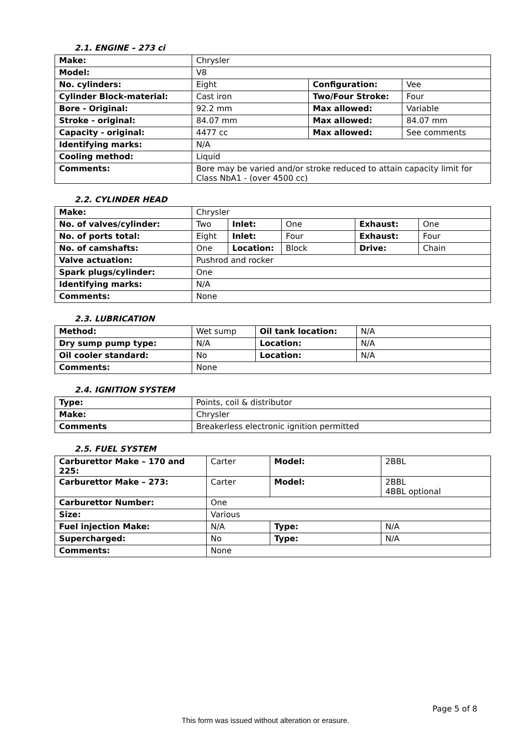2.1. ENGINE – 273 ci
| Make: | Chrysler | | |
| Model: | V8 | | |
| No. cylinders: | Eight | Configuration: | Vee |
| Cylinder Block-material: | Cast iron | Two/Four Stroke: | Four |
| Bore - Original: | 92.2 mm | Max allowed: | Variable |
| Stroke - original: | 84.07 mm | Max allowed: | 84.07 mm |
| Capacity - original: | 4477 cc | Max allowed: | See comments |
| Identifying marks: | N/A | | |
| Cooling method: | Liquid | | |
| Comments: | Bore may be varied and/or stroke reduced to attain capacity limit for Class NbA1 - (over 4500 cc) | | |
2.2. CYLINDER HEAD
| Make: | Chrysler | | | | |
| No. of valves/cylinder: | Two | Inlet: | One | Exhaust: | One |
| No. of ports total: | Eight | Inlet: | Four | Exhaust: | Four |
| No. of camshafts: | One | Location: | Block | Drive: | Chain |
| Valve actuation: | Pushrod and rocker | | | | |
| Spark plugs/cylinder: | One | | | | |
| Identifying marks: | N/A | | | | |
| Comments: | None | | | | |
2.3. LUBRICATION
| Method: | Wet sump | Oil tank location: | N/A |
| Dry sump pump type: | N/A | Location: | N/A |
| Oil cooler standard: | No | Location: | N/A |
| Comments: | None | | |
2.4. IGNITION SYSTEM
| Type: | Points, coil & distributor |
| Make: | Chrysler |
| Comments | Breakerless electronic ignition permitted |
2.5. FUEL SYSTEM
| Carburettor Make – 170 and 225: | Carter | Model: | 2BBL |
| Carburettor Make – 273: | Carter | Model: | 2BBL 4BBL optional |
| Carburettor Number: | One | | |
| Size: | Various | | |
| Fuel injection Make: | N/A | Type: | N/A |
| Supercharged: | No | Type: | N/A |
| Comments: | None | | |
Page 5 of 8
This form was issued without alteration or erasure.